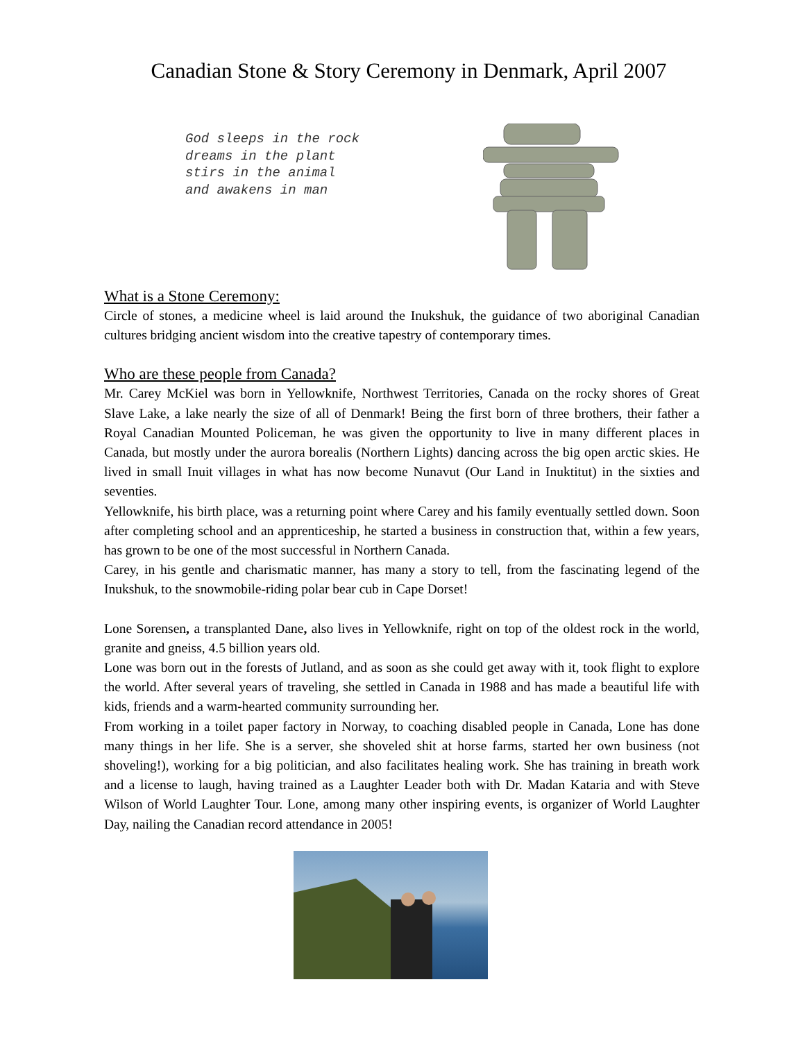Canadian Stone & Story Ceremony in Denmark, April 2007
God sleeps in the rock
dreams in the plant
stirs in the animal
and awakens in man
What is a Stone Ceremony:
Circle of stones, a medicine wheel is laid around the Inukshuk, the guidance of two aboriginal Canadian cultures bridging ancient wisdom into the creative tapestry of contemporary times.
Who are these people from Canada?
Mr. Carey McKiel was born in Yellowknife, Northwest Territories, Canada on the rocky shores of Great Slave Lake, a lake nearly the size of all of Denmark! Being the first born of three brothers, their father a Royal Canadian Mounted Policeman, he was given the opportunity to live in many different places in Canada, but mostly under the aurora borealis (Northern Lights) dancing across the big open arctic skies. He lived in small Inuit villages in what has now become Nunavut (Our Land in Inuktitut) in the sixties and seventies.
Yellowknife, his birth place, was a returning point where Carey and his family eventually settled down. Soon after completing school and an apprenticeship, he started a business in construction that, within a few years, has grown to be one of the most successful in Northern Canada.
Carey, in his gentle and charismatic manner, has many a story to tell, from the fascinating legend of the Inukshuk, to the snowmobile-riding polar bear cub in Cape Dorset!
Lone Sorensen, a transplanted Dane, also lives in Yellowknife, right on top of the oldest rock in the world, granite and gneiss, 4.5 billion years old.
Lone was born out in the forests of Jutland, and as soon as she could get away with it, took flight to explore the world. After several years of traveling, she settled in Canada in 1988 and has made a beautiful life with kids, friends and a warm-hearted community surrounding her.
From working in a toilet paper factory in Norway, to coaching disabled people in Canada, Lone has done many things in her life. She is a server, she shoveled shit at horse farms, started her own business (not shoveling!), working for a big politician, and also facilitates healing work. She has training in breath work and a license to laugh, having trained as a Laughter Leader both with Dr. Madan Kataria and with Steve Wilson of World Laughter Tour. Lone, among many other inspiring events, is organizer of World Laughter Day, nailing the Canadian record attendance in 2005!